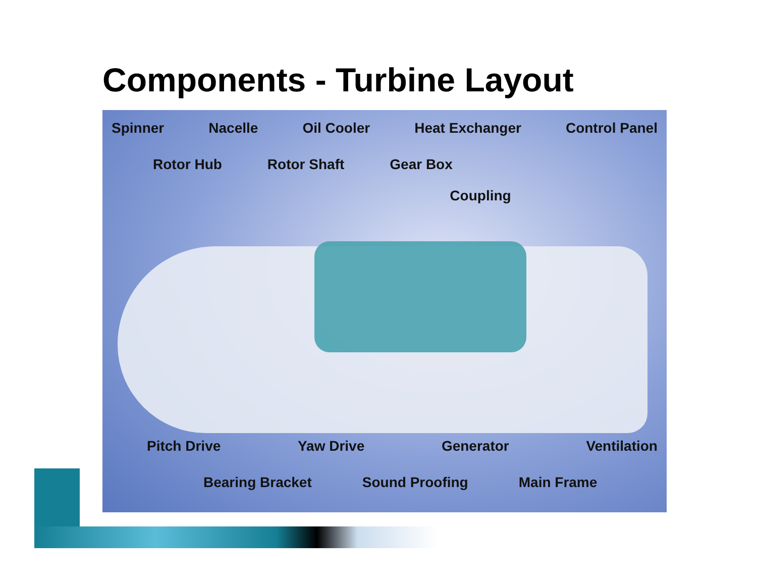Components - Turbine Layout
Spinner Nacelle Oil Cooler Heat Exchanger Control Panel
Rotor Hub Rotor Shaft Gear Box
Coupling
Pitch Drive Yaw Drive Generator Ventilation
Bearing Bracket Sound Proofing Main Frame